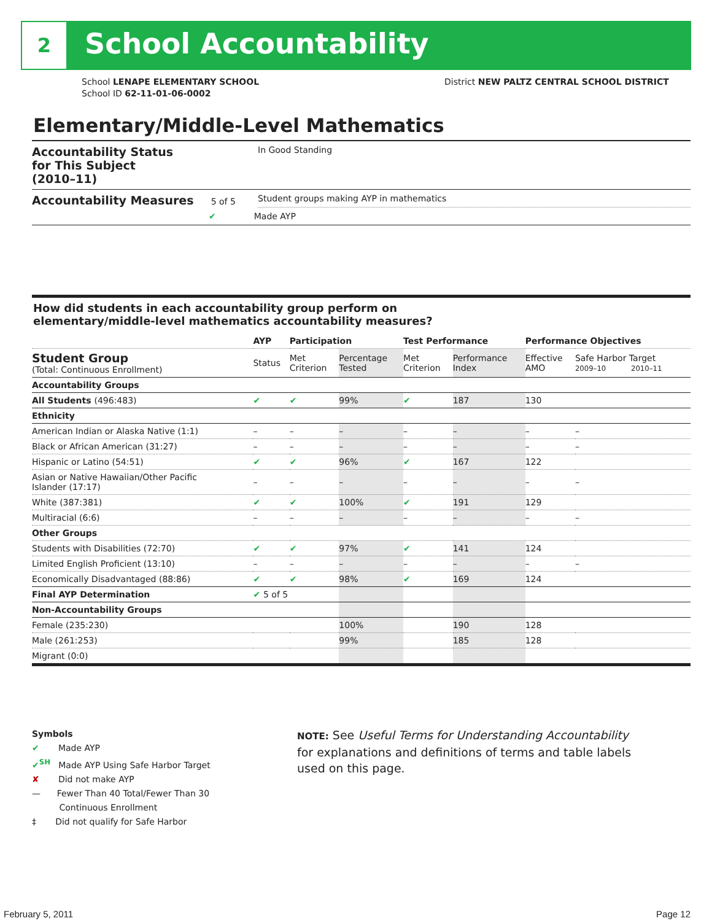2 School Accountability
School LENAPE ELEMENTARY SCHOOL
School ID 62-11-01-06-0002
District NEW PALTZ CENTRAL SCHOOL DISTRICT
Elementary/Middle-Level Mathematics
| Accountability Status for This Subject (2010–11) | In Good Standing |
| Accountability Measures 5 of 5 | Student groups making AYP in mathematics |
| | ✔ Made AYP |
How did students in each accountability group perform on
elementary/middle-level mathematics accountability measures?
| | AYP | Participation | | Test Performance | | Performance Objectives | | |
| --- | --- | --- | --- | --- | --- | --- | --- | --- |
| Student Group (Total: Continuous Enrollment) | Status | Met Criterion | Percentage Tested | Met Criterion | Performance Index | Effective AMO | Safe Harbor Target 2009–10 2010–11 | |
| Accountability Groups | | | | | | | | |
| All Students (496:483) | ✔ | ✔ | 99% | ✔ | 187 | 130 | | |
| Ethnicity | | | | | | | | |
| American Indian or Alaska Native (1:1) | – | – | – | – | – | – | | – |
| Black or African American (31:27) | – | – | – | – | – | – | | – |
| Hispanic or Latino (54:51) | ✔ | ✔ | 96% | ✔ | 167 | 122 | | |
| Asian or Native Hawaiian/Other Pacific Islander (17:17) | – | – | – | – | – | – | | – |
| White (387:381) | ✔ | ✔ | 100% | ✔ | 191 | 129 | | |
| Multiracial (6:6) | – | – | – | – | – | – | | – |
| Other Groups | | | | | | | | |
| Students with Disabilities (72:70) | ✔ | ✔ | 97% | ✔ | 141 | 124 | | |
| Limited English Proficient (13:10) | – | – | – | – | – | – | | – |
| Economically Disadvantaged (88:86) | ✔ | ✔ | 98% | ✔ | 169 | 124 | | |
| Final AYP Determination | ✔ 5 of 5 | | | | | | | |
| Non-Accountability Groups | | | | | | | | |
| Female (235:230) | | | 100% | | 190 | 128 | | |
| Male (261:253) | | | 99% | | 185 | 128 | | |
| Migrant (0:0) | | | | | | | | |
Symbols
✔ Made AYP
✔<sup>SH</sup> Made AYP Using Safe Harbor Target
✘ Did not make AYP
— Fewer Than 40 Total/Fewer Than 30
Continuous Enrollment
‡ Did not qualify for Safe Harbor
NOTE: See Useful Terms for Understanding Accountability for explanations and definitions of terms and table labels used on this page.
February 5, 2011 Page 12